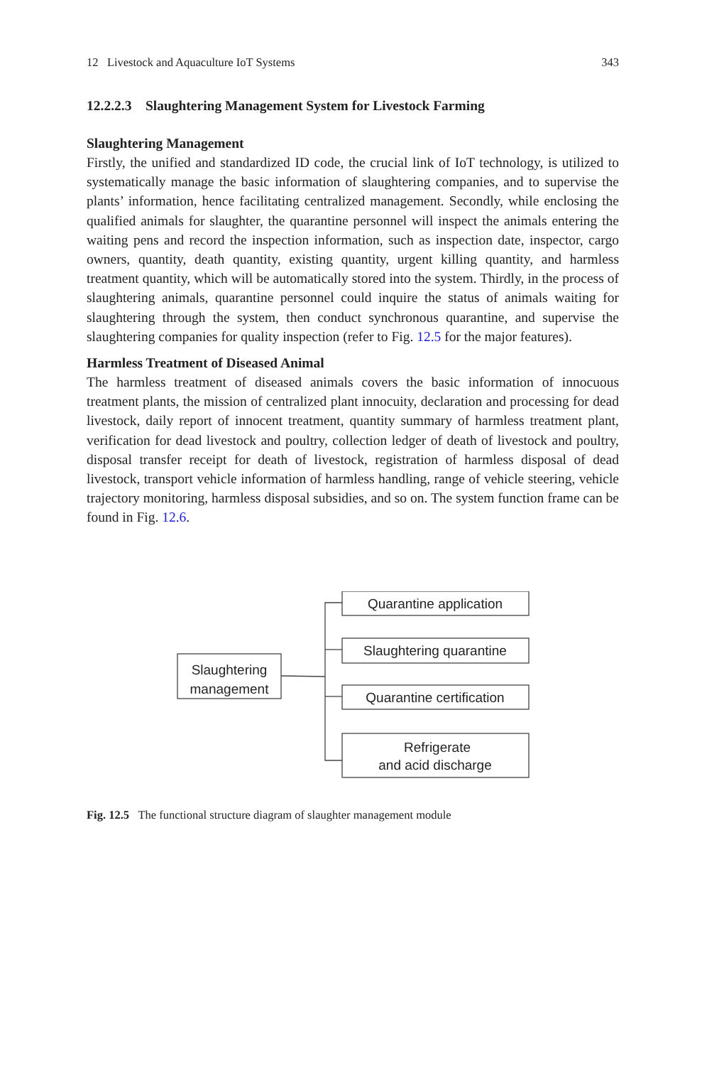12 Livestock and Aquaculture IoT Systems 343
12.2.2.3 Slaughtering Management System for Livestock Farming
Slaughtering Management
Firstly, the unified and standardized ID code, the crucial link of IoT technology, is utilized to systematically manage the basic information of slaughtering companies, and to supervise the plants’ information, hence facilitating centralized management. Secondly, while enclosing the qualified animals for slaughter, the quarantine personnel will inspect the animals entering the waiting pens and record the inspection information, such as inspection date, inspector, cargo owners, quantity, death quantity, existing quantity, urgent killing quantity, and harmless treatment quantity, which will be automatically stored into the system. Thirdly, in the process of slaughtering animals, quarantine personnel could inquire the status of animals waiting for slaughtering through the system, then conduct synchronous quarantine, and supervise the slaughtering companies for quality inspection (refer to Fig. 12.5 for the major features).
Harmless Treatment of Diseased Animal
The harmless treatment of diseased animals covers the basic information of innocuous treatment plants, the mission of centralized plant innocuity, declaration and processing for dead livestock, daily report of innocent treatment, quantity summary of harmless treatment plant, verification for dead livestock and poultry, collection ledger of death of livestock and poultry, disposal transfer receipt for death of livestock, registration of harmless disposal of dead livestock, transport vehicle information of harmless handling, range of vehicle steering, vehicle trajectory monitoring, harmless disposal subsidies, and so on. The system function frame can be found in Fig. 12.6.
Slaughtering
management
Quarantine application
Slaughtering quarantine
Quarantine certification
Refrigerate
and acid discharge
Fig. 12.5 The functional structure diagram of slaughter management module